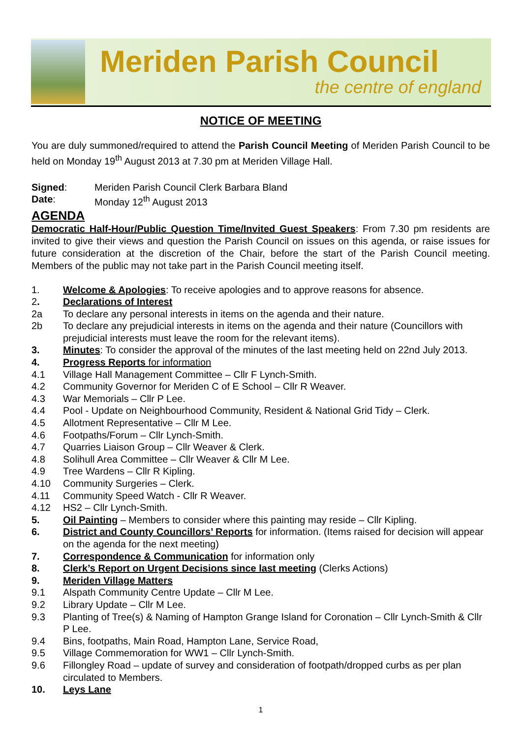Meriden Parish Council
the centre of england
NOTICE OF MEETING
You are duly summoned/required to attend the Parish Council Meeting of Meriden Parish Council to be held on Monday 19<sup>th</sup> August 2013 at 7.30 pm at Meriden Village Hall.
Signed: Meriden Parish Council Clerk Barbara Bland
Date: Monday 12<sup>th</sup> August 2013
AGENDA
Democratic Half-Hour/Public Question Time/Invited Guest Speakers: From 7.30 pm residents are invited to give their views and question the Parish Council on issues on this agenda, or raise issues for future consideration at the discretion of the Chair, before the start of the Parish Council meeting. Members of the public may not take part in the Parish Council meeting itself.
1. Welcome & Apologies: To receive apologies and to approve reasons for absence.
2. Declarations of Interest
2a To declare any personal interests in items on the agenda and their nature.
2b To declare any prejudicial interests in items on the agenda and their nature (Councillors with prejudicial interests must leave the room for the relevant items).
3. Minutes: To consider the approval of the minutes of the last meeting held on 22nd July 2013.
4. Progress Reports for information
4.1 Village Hall Management Committee – Cllr F Lynch-Smith.
4.2 Community Governor for Meriden C of E School – Cllr R Weaver.
4.3 War Memorials – Cllr P Lee.
4.4 Pool - Update on Neighbourhood Community, Resident & National Grid Tidy – Clerk.
4.5 Allotment Representative – Cllr M Lee.
4.6 Footpaths/Forum – Cllr Lynch-Smith.
4.7 Quarries Liaison Group – Cllr Weaver & Clerk.
4.8 Solihull Area Committee – Cllr Weaver & Cllr M Lee.
4.9 Tree Wardens – Cllr R Kipling.
4.10 Community Surgeries – Clerk.
4.11 Community Speed Watch - Cllr R Weaver.
4.12 HS2 – Cllr Lynch-Smith.
5. Oil Painting – Members to consider where this painting may reside – Cllr Kipling.
6. District and County Councillors’ Reports for information. (Items raised for decision will appear on the agenda for the next meeting)
7. Correspondence & Communication for information only
8. Clerk’s Report on Urgent Decisions since last meeting (Clerks Actions)
9. Meriden Village Matters
9.1 Alspath Community Centre Update – Cllr M Lee.
9.2 Library Update – Cllr M Lee.
9.3 Planting of Tree(s) & Naming of Hampton Grange Island for Coronation – Cllr Lynch-Smith & Cllr P Lee.
9.4 Bins, footpaths, Main Road, Hampton Lane, Service Road,
9.5 Village Commemoration for WW1 – Cllr Lynch-Smith.
9.6 Fillongley Road – update of survey and consideration of footpath/dropped curbs as per plan circulated to Members.
10. Leys Lane
1